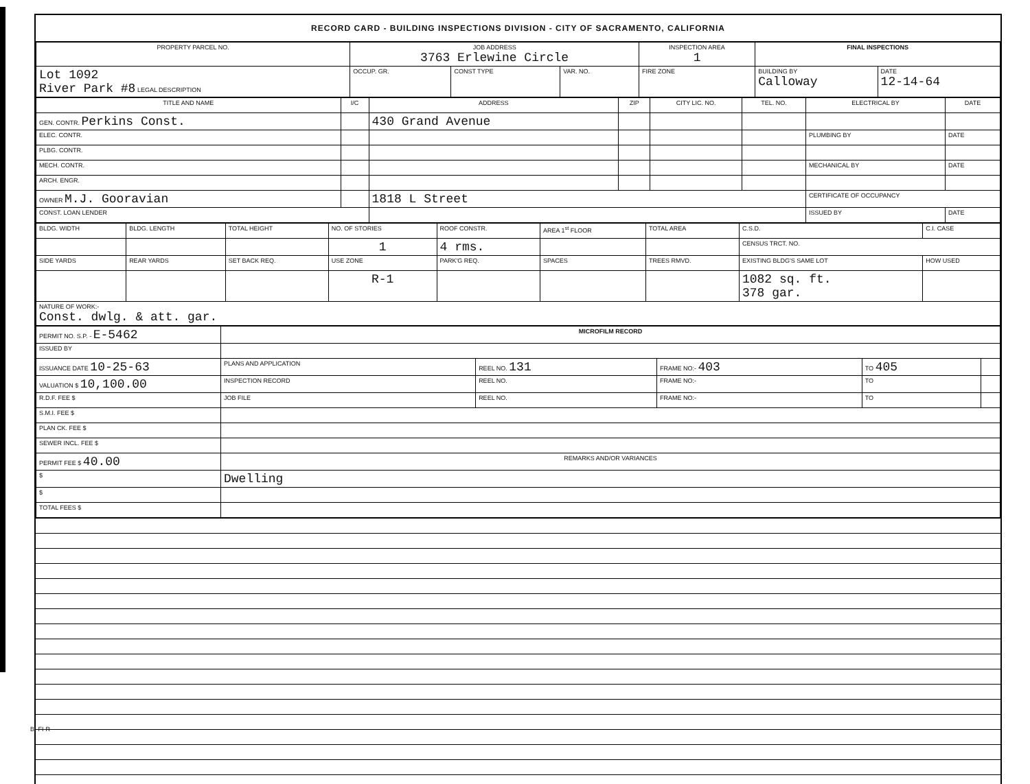RECORD CARD - BUILDING INSPECTIONS DIVISION - CITY OF SACRAMENTO, CALIFORNIA
| PROPERTY PARCEL NO. | JOB ADDRESS 3763 Erlewine Circle | | | | INSPECTION AREA 1 | FINAL INSPECTIONS | |
| --- | --- | --- | --- | --- | --- | --- | --- |
| Lot 1092 River Park #8 LEGAL DESCRIPTION | | OCCUP. GR. | CONST TYPE | VAR. NO. | FIRE ZONE | BUILDING BY Calloway | DATE 12-14-64 |
| TITLE AND NAME | I/C | ADDRESS | ZIP | CITY LIC. NO. | TEL. NO. | ELECTRICAL BY | DATE |
| --- | --- | --- | --- | --- | --- | --- | --- |
| GEN. CONTR. Perkins Const. | | 430 Grand Avenue | | | | | |
| ELEC. CONTR. | | | | | | PLUMBING BY | DATE |
| PLBG. CONTR. | | | | | | | |
| MECH. CONTR. | | | | | | MECHANICAL BY | DATE |
| ARCH. ENGR. | | | | | | | |
| OWNER M.J. Gooravian | | 1818 L Street | | | | CERTIFICATE OF OCCUPANCY | |
| CONST. LOAN LENDER | | | | | | ISSUED BY | DATE |
| BLDG. WIDTH | BLDG. LENGTH | TOTAL HEIGHT | NO. OF STORIES | ROOF CONSTR. | AREA 1<sup>st</sup> FLOOR | TOTAL AREA | C.S.D. | C.I. CASE |
| | | | 1 | 4 rms. | | | CENSUS TRCT. NO. | |
| SIDE YARDS | REAR YARDS | SET BACK REQ. | USE ZONE | PARK'G REQ. | SPACES | TREES RMVD. | EXISTING BLDG'S SAME LOT | HOW USED |
| | | | R-1 | | | | 1082 sq. ft. 378 gar. | |
| NATURE OF WORK:- Const. dwlg. & att. gar. | | | | | | | | |
| PERMIT NO. S.P. - E-5462 | MICROFILM RECORD | | | | |
| ISSUED BY | | | | | |
| ISSUANCE DATE 10-25-63 | PLANS AND APPLICATION | REEL NO. 131 | FRAME NO:- 403 | TO 405 | |
| VALUATION $ 10,100.00 | INSPECTION RECORD | REEL NO. | FRAME NO:- | TO | |
| R.D.F. FEE $ | JOB FILE | REEL NO. | FRAME NO:- | TO | |
| S.M.I. FEE $ | | | | | |
| PLAN CK. FEE $ | | | | | |
| SEWER INCL. FEE $ | | | | | |
| PERMIT FEE $ 40.00 | REMARKS AND/OR VARIANCES | | | | |
| $ | Dwelling | | | | |
| $ | | | | | |
| TOTAL FEES $ | | | | | |
BI-FI-R